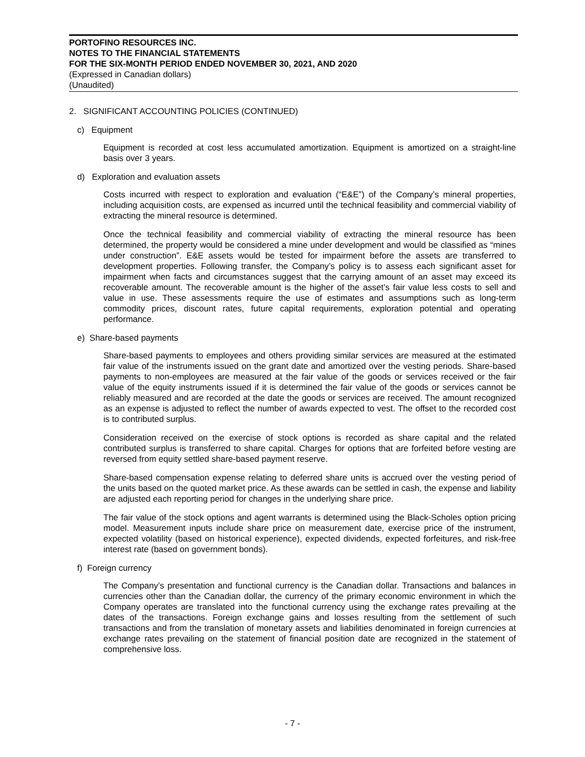PORTOFINO RESOURCES INC.
NOTES TO THE FINANCIAL STATEMENTS
FOR THE SIX-MONTH PERIOD ENDED NOVEMBER 30, 2021, AND 2020
(Expressed in Canadian dollars)
(Unaudited)
2. SIGNIFICANT ACCOUNTING POLICIES (CONTINUED)
c) Equipment
Equipment is recorded at cost less accumulated amortization. Equipment is amortized on a straight-line basis over 3 years.
d) Exploration and evaluation assets
Costs incurred with respect to exploration and evaluation (“E&E”) of the Company’s mineral properties, including acquisition costs, are expensed as incurred until the technical feasibility and commercial viability of extracting the mineral resource is determined.
Once the technical feasibility and commercial viability of extracting the mineral resource has been determined, the property would be considered a mine under development and would be classified as “mines under construction”. E&E assets would be tested for impairment before the assets are transferred to development properties. Following transfer, the Company’s policy is to assess each significant asset for impairment when facts and circumstances suggest that the carrying amount of an asset may exceed its recoverable amount. The recoverable amount is the higher of the asset’s fair value less costs to sell and value in use. These assessments require the use of estimates and assumptions such as long-term commodity prices, discount rates, future capital requirements, exploration potential and operating performance.
e) Share-based payments
Share-based payments to employees and others providing similar services are measured at the estimated fair value of the instruments issued on the grant date and amortized over the vesting periods. Share-based payments to non-employees are measured at the fair value of the goods or services received or the fair value of the equity instruments issued if it is determined the fair value of the goods or services cannot be reliably measured and are recorded at the date the goods or services are received. The amount recognized as an expense is adjusted to reflect the number of awards expected to vest. The offset to the recorded cost is to contributed surplus.
Consideration received on the exercise of stock options is recorded as share capital and the related contributed surplus is transferred to share capital. Charges for options that are forfeited before vesting are reversed from equity settled share-based payment reserve.
Share-based compensation expense relating to deferred share units is accrued over the vesting period of the units based on the quoted market price. As these awards can be settled in cash, the expense and liability are adjusted each reporting period for changes in the underlying share price.
The fair value of the stock options and agent warrants is determined using the Black-Scholes option pricing model. Measurement inputs include share price on measurement date, exercise price of the instrument, expected volatility (based on historical experience), expected dividends, expected forfeitures, and risk-free interest rate (based on government bonds).
f) Foreign currency
The Company’s presentation and functional currency is the Canadian dollar. Transactions and balances in currencies other than the Canadian dollar, the currency of the primary economic environment in which the Company operates are translated into the functional currency using the exchange rates prevailing at the dates of the transactions. Foreign exchange gains and losses resulting from the settlement of such transactions and from the translation of monetary assets and liabilities denominated in foreign currencies at exchange rates prevailing on the statement of financial position date are recognized in the statement of comprehensive loss.
- 7 -